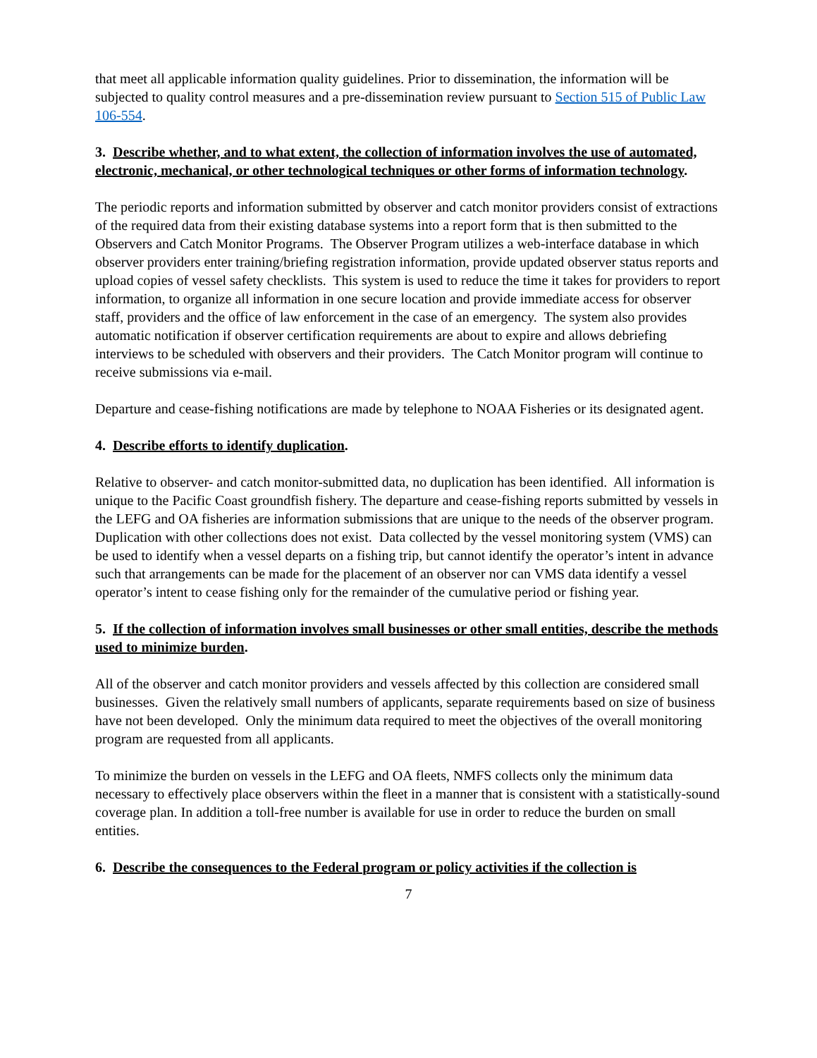that meet all applicable information quality guidelines. Prior to dissemination, the information will be subjected to quality control measures and a pre-dissemination review pursuant to Section 515 of Public Law 106-554.
3. Describe whether, and to what extent, the collection of information involves the use of automated, electronic, mechanical, or other technological techniques or other forms of information technology.
The periodic reports and information submitted by observer and catch monitor providers consist of extractions of the required data from their existing database systems into a report form that is then submitted to the Observers and Catch Monitor Programs. The Observer Program utilizes a web-interface database in which observer providers enter training/briefing registration information, provide updated observer status reports and upload copies of vessel safety checklists. This system is used to reduce the time it takes for providers to report information, to organize all information in one secure location and provide immediate access for observer staff, providers and the office of law enforcement in the case of an emergency. The system also provides automatic notification if observer certification requirements are about to expire and allows debriefing interviews to be scheduled with observers and their providers. The Catch Monitor program will continue to receive submissions via e-mail.
Departure and cease-fishing notifications are made by telephone to NOAA Fisheries or its designated agent.
4. Describe efforts to identify duplication.
Relative to observer- and catch monitor-submitted data, no duplication has been identified. All information is unique to the Pacific Coast groundfish fishery. The departure and cease-fishing reports submitted by vessels in the LEFG and OA fisheries are information submissions that are unique to the needs of the observer program. Duplication with other collections does not exist. Data collected by the vessel monitoring system (VMS) can be used to identify when a vessel departs on a fishing trip, but cannot identify the operator’s intent in advance such that arrangements can be made for the placement of an observer nor can VMS data identify a vessel operator’s intent to cease fishing only for the remainder of the cumulative period or fishing year.
5. If the collection of information involves small businesses or other small entities, describe the methods used to minimize burden.
All of the observer and catch monitor providers and vessels affected by this collection are considered small businesses. Given the relatively small numbers of applicants, separate requirements based on size of business have not been developed. Only the minimum data required to meet the objectives of the overall monitoring program are requested from all applicants.
To minimize the burden on vessels in the LEFG and OA fleets, NMFS collects only the minimum data necessary to effectively place observers within the fleet in a manner that is consistent with a statistically-sound coverage plan. In addition a toll-free number is available for use in order to reduce the burden on small entities.
6. Describe the consequences to the Federal program or policy activities if the collection is
7